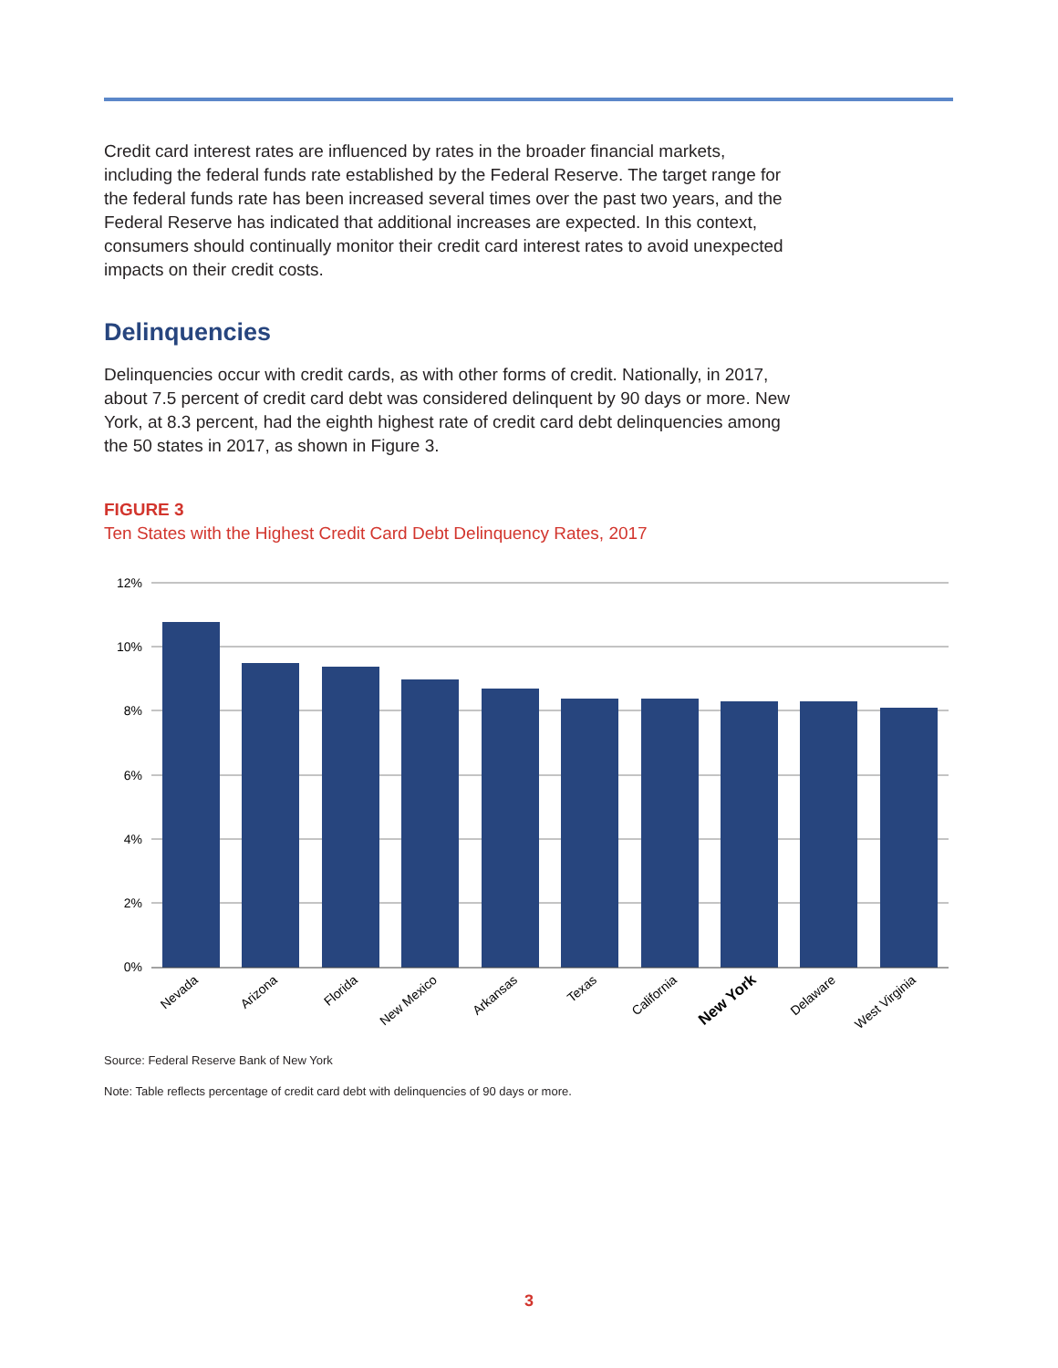Credit card interest rates are influenced by rates in the broader financial markets, including the federal funds rate established by the Federal Reserve. The target range for the federal funds rate has been increased several times over the past two years, and the Federal Reserve has indicated that additional increases are expected. In this context, consumers should continually monitor their credit card interest rates to avoid unexpected impacts on their credit costs.
Delinquencies
Delinquencies occur with credit cards, as with other forms of credit. Nationally, in 2017, about 7.5 percent of credit card debt was considered delinquent by 90 days or more. New York, at 8.3 percent, had the eighth highest rate of credit card debt delinquencies among the 50 states in 2017, as shown in Figure 3.
FIGURE 3
Ten States with the Highest Credit Card Debt Delinquency Rates, 2017
12%
10%
8%
6%
4%
2%
0%
Nevada
Arizona
Florida
New Mexico
Arkansas
Texas
California
New York
Delaware
West Virginia
Source: Federal Reserve Bank of New York
Note: Table reflects percentage of credit card debt with delinquencies of 90 days or more.
3